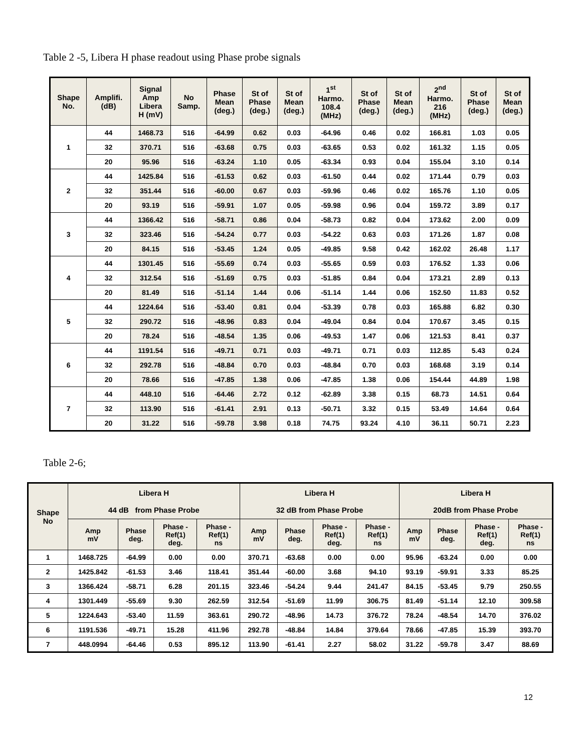Table 2 -5, Libera H phase readout using Phase probe signals
| Shape No. | Amplifi. (dB) | Signal Amp Libera H (mV) | No Samp. | Phase Mean (deg.) | St of Phase (deg.) | St of Mean (deg.) | 1<sup>st</sup> Harmo. 108.4 (MHz) | St of Phase (deg.) | St of Mean (deg.) | 2<sup>nd</sup> Harmo. 216 (MHz) | St of Phase (deg.) | St of Mean (deg.) |
| --- | --- | --- | --- | --- | --- | --- | --- | --- | --- | --- | --- | --- |
| 1 | 44 | 1468.73 | 516 | -64.99 | 0.62 | 0.03 | -64.96 | 0.46 | 0.02 | 166.81 | 1.03 | 0.05 |
| | 32 | 370.71 | 516 | -63.68 | 0.75 | 0.03 | -63.65 | 0.53 | 0.02 | 161.32 | 1.15 | 0.05 |
| | 20 | 95.96 | 516 | -63.24 | 1.10 | 0.05 | -63.34 | 0.93 | 0.04 | 155.04 | 3.10 | 0.14 |
| 2 | 44 | 1425.84 | 516 | -61.53 | 0.62 | 0.03 | -61.50 | 0.44 | 0.02 | 171.44 | 0.79 | 0.03 |
| | 32 | 351.44 | 516 | -60.00 | 0.67 | 0.03 | -59.96 | 0.46 | 0.02 | 165.76 | 1.10 | 0.05 |
| | 20 | 93.19 | 516 | -59.91 | 1.07 | 0.05 | -59.98 | 0.96 | 0.04 | 159.72 | 3.89 | 0.17 |
| 3 | 44 | 1366.42 | 516 | -58.71 | 0.86 | 0.04 | -58.73 | 0.82 | 0.04 | 173.62 | 2.00 | 0.09 |
| | 32 | 323.46 | 516 | -54.24 | 0.77 | 0.03 | -54.22 | 0.63 | 0.03 | 171.26 | 1.87 | 0.08 |
| | 20 | 84.15 | 516 | -53.45 | 1.24 | 0.05 | -49.85 | 9.58 | 0.42 | 162.02 | 26.48 | 1.17 |
| 4 | 44 | 1301.45 | 516 | -55.69 | 0.74 | 0.03 | -55.65 | 0.59 | 0.03 | 176.52 | 1.33 | 0.06 |
| | 32 | 312.54 | 516 | -51.69 | 0.75 | 0.03 | -51.85 | 0.84 | 0.04 | 173.21 | 2.89 | 0.13 |
| | 20 | 81.49 | 516 | -51.14 | 1.44 | 0.06 | -51.14 | 1.44 | 0.06 | 152.50 | 11.83 | 0.52 |
| 5 | 44 | 1224.64 | 516 | -53.40 | 0.81 | 0.04 | -53.39 | 0.78 | 0.03 | 165.88 | 6.82 | 0.30 |
| | 32 | 290.72 | 516 | -48.96 | 0.83 | 0.04 | -49.04 | 0.84 | 0.04 | 170.67 | 3.45 | 0.15 |
| | 20 | 78.24 | 516 | -48.54 | 1.35 | 0.06 | -49.53 | 1.47 | 0.06 | 121.53 | 8.41 | 0.37 |
| 6 | 44 | 1191.54 | 516 | -49.71 | 0.71 | 0.03 | -49.71 | 0.71 | 0.03 | 112.85 | 5.43 | 0.24 |
| | 32 | 292.78 | 516 | -48.84 | 0.70 | 0.03 | -48.84 | 0.70 | 0.03 | 168.68 | 3.19 | 0.14 |
| | 20 | 78.66 | 516 | -47.85 | 1.38 | 0.06 | -47.85 | 1.38 | 0.06 | 154.44 | 44.89 | 1.98 |
| 7 | 44 | 448.10 | 516 | -64.46 | 2.72 | 0.12 | -62.89 | 3.38 | 0.15 | 68.73 | 14.51 | 0.64 |
| | 32 | 113.90 | 516 | -61.41 | 2.91 | 0.13 | -50.71 | 3.32 | 0.15 | 53.49 | 14.64 | 0.64 |
| | 20 | 31.22 | 516 | -59.78 | 3.98 | 0.18 | 74.75 | 93.24 | 4.10 | 36.11 | 50.71 | 2.23 |
Table 2-6;
| Shape No | Libera H 44 dB from Phase Probe | | | | Libera H 32 dB from Phase Probe | | | | Libera H 20dB from Phase Probe | | | |
| --- | --- | --- | --- | --- | --- | --- | --- | --- | --- | --- | --- | --- |
| | Amp mV | Phase deg. | Phase - Ref(1) deg. | Phase - Ref(1) ns | Amp mV | Phase deg. | Phase - Ref(1) deg. | Phase - Ref(1) ns | Amp mV | Phase deg. | Phase - Ref(1) deg. | Phase - Ref(1) ns |
| 1 | 1468.725 | -64.99 | 0.00 | 0.00 | 370.71 | -63.68 | 0.00 | 0.00 | 95.96 | -63.24 | 0.00 | 0.00 |
| 2 | 1425.842 | -61.53 | 3.46 | 118.41 | 351.44 | -60.00 | 3.68 | 94.10 | 93.19 | -59.91 | 3.33 | 85.25 |
| 3 | 1366.424 | -58.71 | 6.28 | 201.15 | 323.46 | -54.24 | 9.44 | 241.47 | 84.15 | -53.45 | 9.79 | 250.55 |
| 4 | 1301.449 | -55.69 | 9.30 | 262.59 | 312.54 | -51.69 | 11.99 | 306.75 | 81.49 | -51.14 | 12.10 | 309.58 |
| 5 | 1224.643 | -53.40 | 11.59 | 363.61 | 290.72 | -48.96 | 14.73 | 376.72 | 78.24 | -48.54 | 14.70 | 376.02 |
| 6 | 1191.536 | -49.71 | 15.28 | 411.96 | 292.78 | -48.84 | 14.84 | 379.64 | 78.66 | -47.85 | 15.39 | 393.70 |
| 7 | 448.0994 | -64.46 | 0.53 | 895.12 | 113.90 | -61.41 | 2.27 | 58.02 | 31.22 | -59.78 | 3.47 | 88.69 |
12